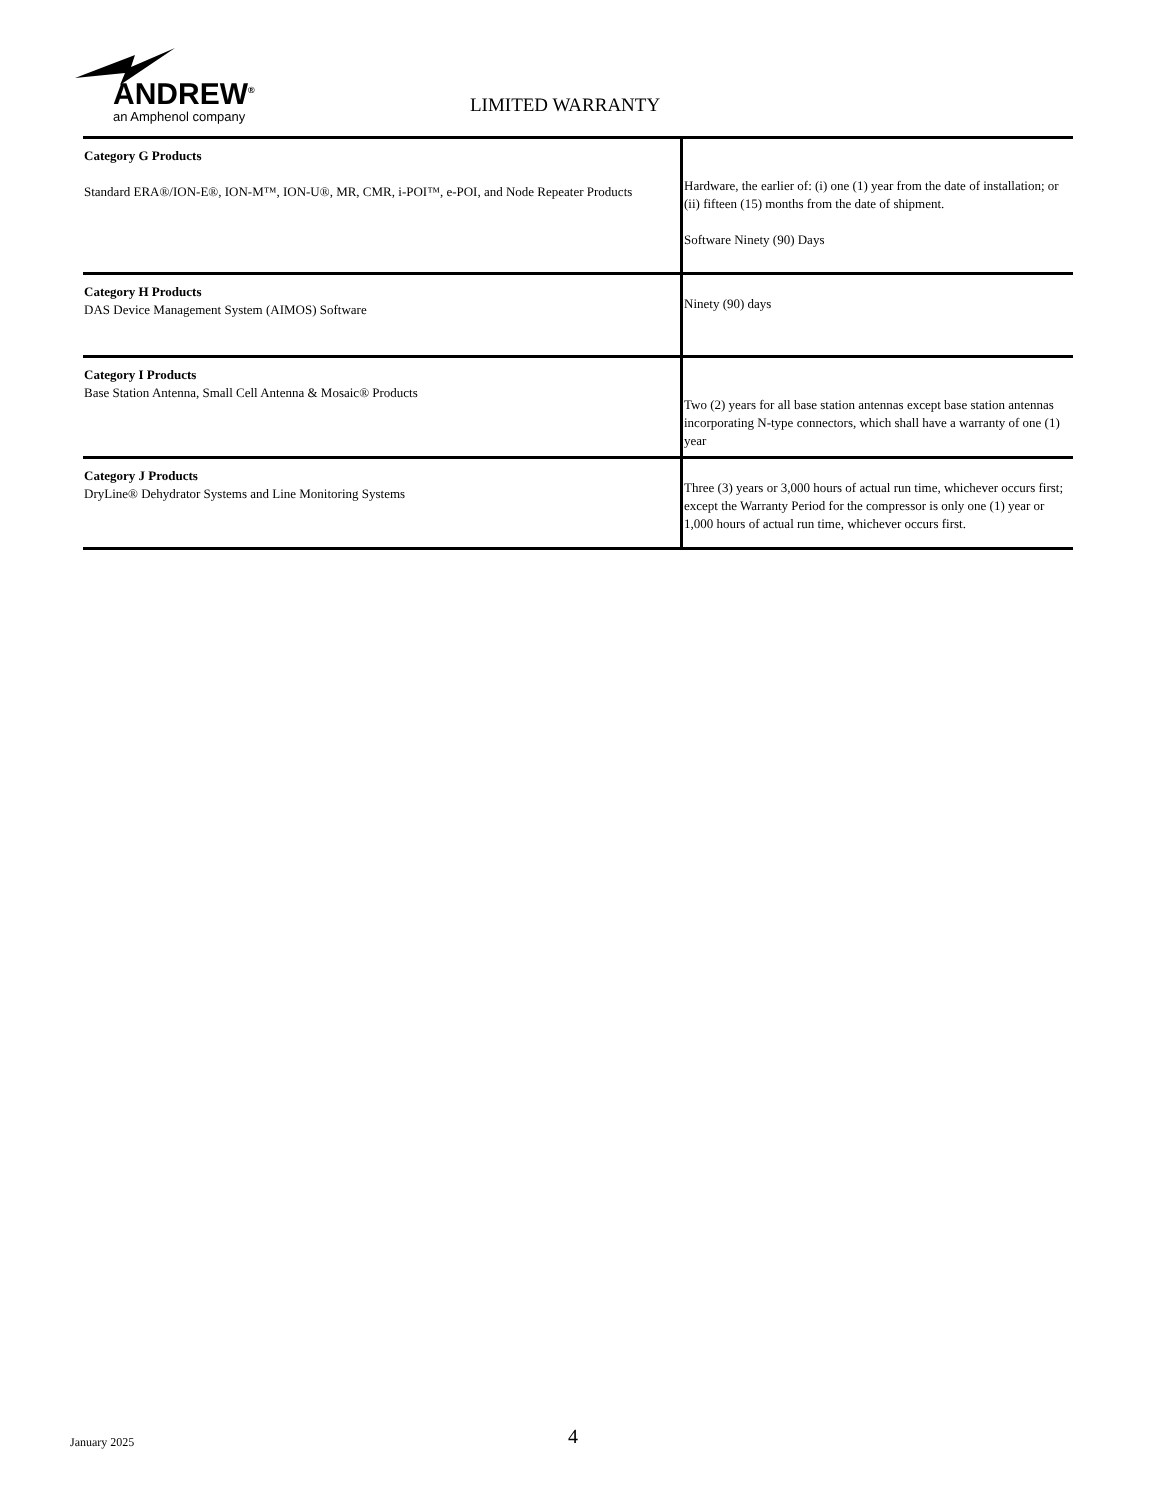ANDREW<sup>®</sup>
an Amphenol company
LIMITED WARRANTY
| Category G Products Standard ERA®/ION-E®, ION-M™, ION-U®, MR, CMR, i-POI™, e-POI, and Node Repeater Products | Hardware, the earlier of: (i) one (1) year from the date of installation; or (ii) fifteen (15) months from the date of shipment. Software Ninety (90) Days |
| Category H Products DAS Device Management System (AIMOS) Software | Ninety (90) days |
| Category I Products Base Station Antenna, Small Cell Antenna & Mosaic® Products | Two (2) years for all base station antennas except base station antennas incorporating N-type connectors, which shall have a warranty of one (1) year |
| Category J Products DryLine® Dehydrator Systems and Line Monitoring Systems | Three (3) years or 3,000 hours of actual run time, whichever occurs first; except the Warranty Period for the compressor is only one (1) year or 1,000 hours of actual run time, whichever occurs first. |
January 2025 4